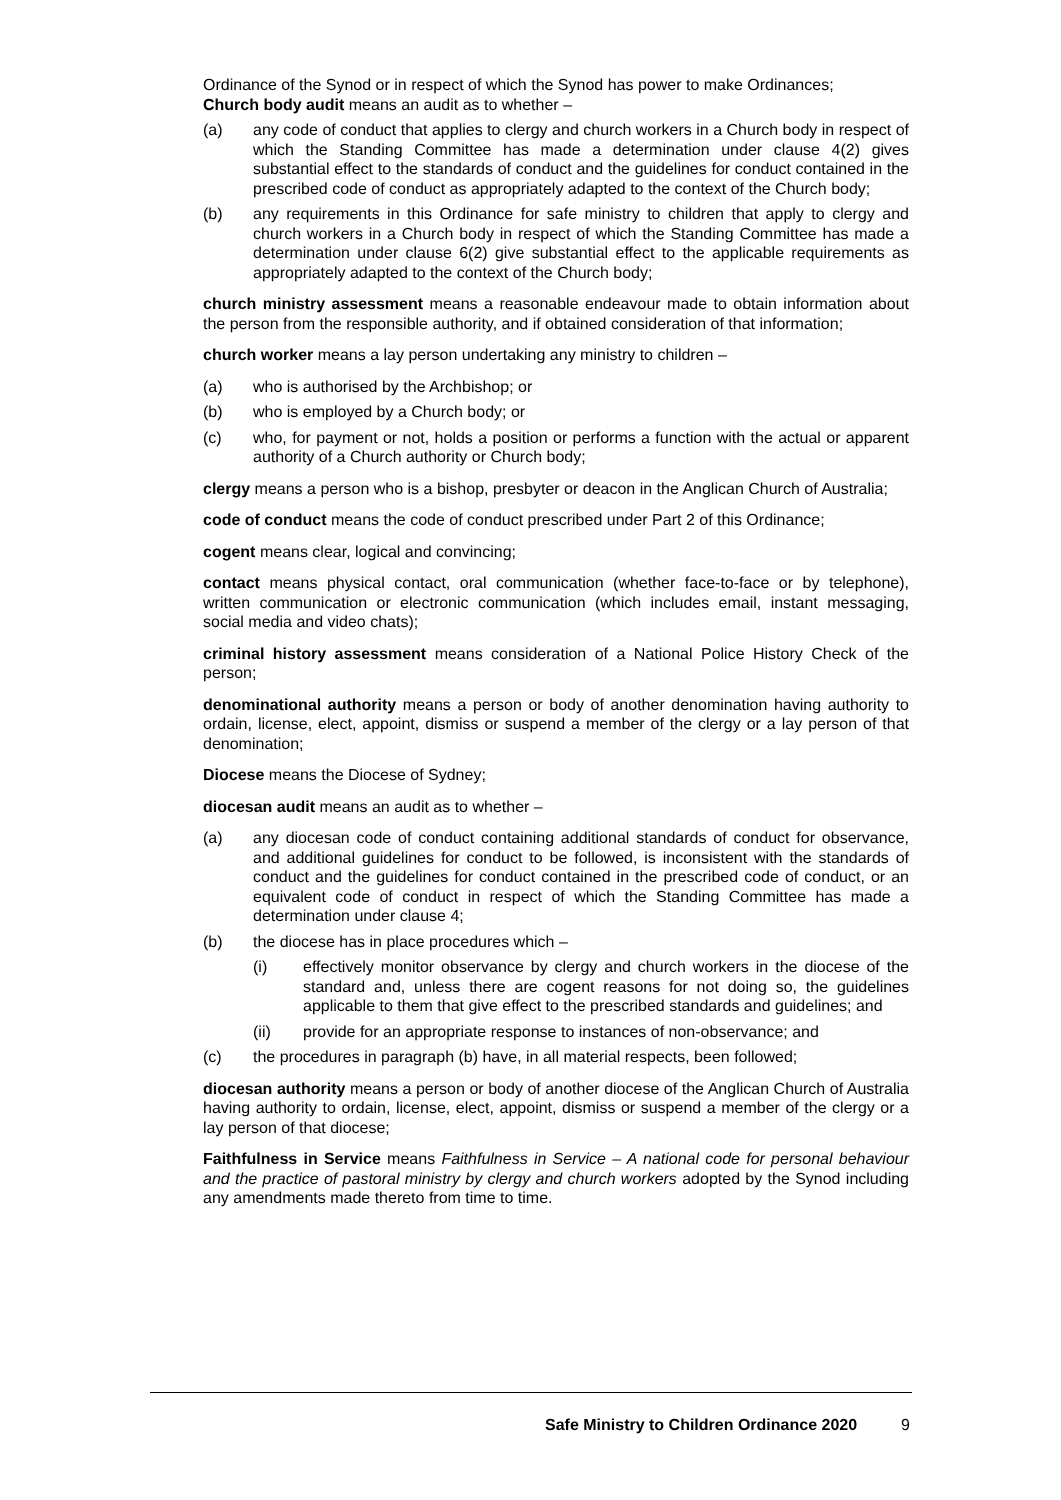Ordinance of the Synod or in respect of which the Synod has power to make Ordinances;
Church body audit means an audit as to whether –
(a) any code of conduct that applies to clergy and church workers in a Church body in respect of which the Standing Committee has made a determination under clause 4(2) gives substantial effect to the standards of conduct and the guidelines for conduct contained in the prescribed code of conduct as appropriately adapted to the context of the Church body;
(b) any requirements in this Ordinance for safe ministry to children that apply to clergy and church workers in a Church body in respect of which the Standing Committee has made a determination under clause 6(2) give substantial effect to the applicable requirements as appropriately adapted to the context of the Church body;
church ministry assessment means a reasonable endeavour made to obtain information about the person from the responsible authority, and if obtained consideration of that information;
church worker means a lay person undertaking any ministry to children –
(a) who is authorised by the Archbishop; or
(b) who is employed by a Church body; or
(c) who, for payment or not, holds a position or performs a function with the actual or apparent authority of a Church authority or Church body;
clergy means a person who is a bishop, presbyter or deacon in the Anglican Church of Australia;
code of conduct means the code of conduct prescribed under Part 2 of this Ordinance;
cogent means clear, logical and convincing;
contact means physical contact, oral communication (whether face-to-face or by telephone), written communication or electronic communication (which includes email, instant messaging, social media and video chats);
criminal history assessment means consideration of a National Police History Check of the person;
denominational authority means a person or body of another denomination having authority to ordain, license, elect, appoint, dismiss or suspend a member of the clergy or a lay person of that denomination;
Diocese means the Diocese of Sydney;
diocesan audit means an audit as to whether –
(a) any diocesan code of conduct containing additional standards of conduct for observance, and additional guidelines for conduct to be followed, is inconsistent with the standards of conduct and the guidelines for conduct contained in the prescribed code of conduct, or an equivalent code of conduct in respect of which the Standing Committee has made a determination under clause 4;
(b) the diocese has in place procedures which –
(i) effectively monitor observance by clergy and church workers in the diocese of the standard and, unless there are cogent reasons for not doing so, the guidelines applicable to them that give effect to the prescribed standards and guidelines; and
(ii) provide for an appropriate response to instances of non-observance; and
(c) the procedures in paragraph (b) have, in all material respects, been followed;
diocesan authority means a person or body of another diocese of the Anglican Church of Australia having authority to ordain, license, elect, appoint, dismiss or suspend a member of the clergy or a lay person of that diocese;
Faithfulness in Service means Faithfulness in Service – A national code for personal behaviour and the practice of pastoral ministry by clergy and church workers adopted by the Synod including any amendments made thereto from time to time.
Safe Ministry to Children Ordinance 2020 9